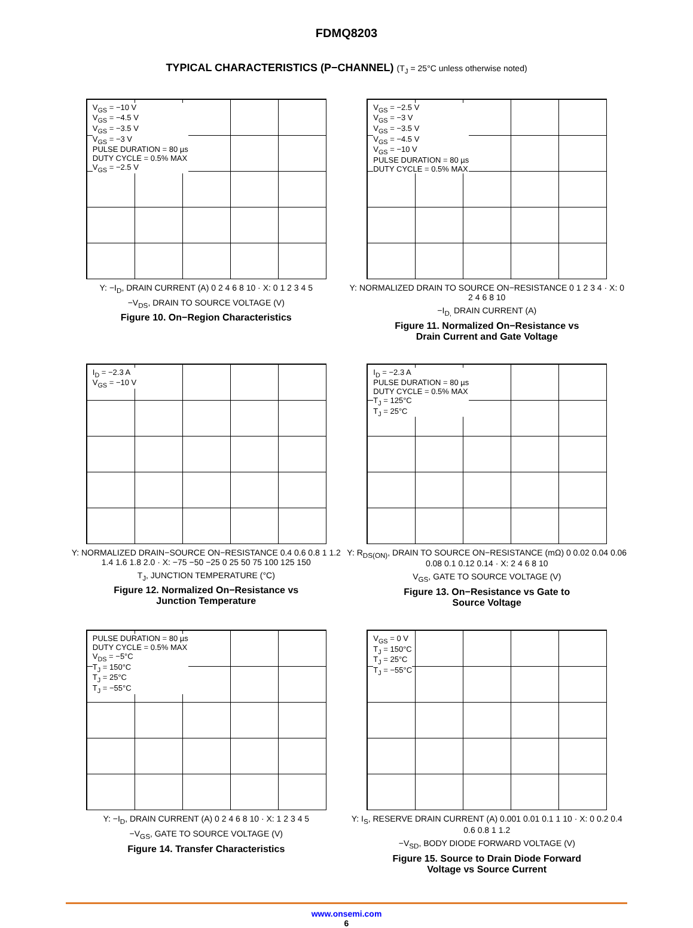FDMQ8203
TYPICAL CHARACTERISTICS (P−CHANNEL) (T<sub>J</sub> = 25°C unless otherwise noted)
V<sub>GS</sub> = −10 V
V<sub>GS</sub> = −4.5 V
V<sub>GS</sub> = −3.5 V
V<sub>GS</sub> = −3 V
PULSE DURATION = 80 µs
DUTY CYCLE = 0.5% MAX
V<sub>GS</sub> = −2.5 V
Y: −I<sub>D</sub>, DRAIN CURRENT (A) 0 2 4 6 8 10 · X: 0 1 2 3 4 5
−V<sub>DS</sub>, DRAIN TO SOURCE VOLTAGE (V)
Figure 10. On−Region Characteristics
V<sub>GS</sub> = −2.5 V
V<sub>GS</sub> = −3 V
V<sub>GS</sub> = −3.5 V
V<sub>GS</sub> = −4.5 V
V<sub>GS</sub> = −10 V
PULSE DURATION = 80 µs
DUTY CYCLE = 0.5% MAX
Y: NORMALIZED DRAIN TO SOURCE ON−RESISTANCE 0 1 2 3 4 · X: 0 2 4 6 8 10
−I<sub>D,</sub> DRAIN CURRENT (A)
Figure 11. Normalized On−Resistance vs
Drain Current and Gate Voltage
I<sub>D</sub> = −2.3 A
V<sub>GS</sub> = −10 V
Y: NORMALIZED DRAIN−SOURCE ON−RESISTANCE 0.4 0.6 0.8 1 1.2 1.4 1.6 1.8 2.0 · X: −75 −50 −25 0 25 50 75 100 125 150
T<sub>J</sub>, JUNCTION TEMPERATURE (°C)
Figure 12. Normalized On−Resistance vs
Junction Temperature
I<sub>D</sub> = −2.3 A
PULSE DURATION = 80 µs
DUTY CYCLE = 0.5% MAX
T<sub>J</sub> = 125°C
T<sub>J</sub> = 25°C
Y: R<sub>DS(ON)</sub>, DRAIN TO SOURCE ON−RESISTANCE (mΩ) 0 0.02 0.04 0.06 0.08 0.1 0.12 0.14 · X: 2 4 6 8 10
V<sub>GS</sub>, GATE TO SOURCE VOLTAGE (V)
Figure 13. On−Resistance vs Gate to
Source Voltage
PULSE DURATION = 80 µs
DUTY CYCLE = 0.5% MAX
V<sub>DS</sub> = −5°C
T<sub>J</sub> = 150°C
T<sub>J</sub> = 25°C
T<sub>J</sub> = −55°C
Y: −I<sub>D</sub>, DRAIN CURRENT (A) 0 2 4 6 8 10 · X: 1 2 3 4 5
−V<sub>GS</sub>, GATE TO SOURCE VOLTAGE (V)
Figure 14. Transfer Characteristics
V<sub>GS</sub> = 0 V
T<sub>J</sub> = 150°C
T<sub>J</sub> = 25°C
T<sub>J</sub> = −55°C
Y: I<sub>S</sub>, RESERVE DRAIN CURRENT (A) 0.001 0.01 0.1 1 10 · X: 0 0.2 0.4 0.6 0.8 1 1.2
−V<sub>SD</sub>, BODY DIODE FORWARD VOLTAGE (V)
Figure 15. Source to Drain Diode Forward
Voltage vs Source Current
www.onsemi.com
6